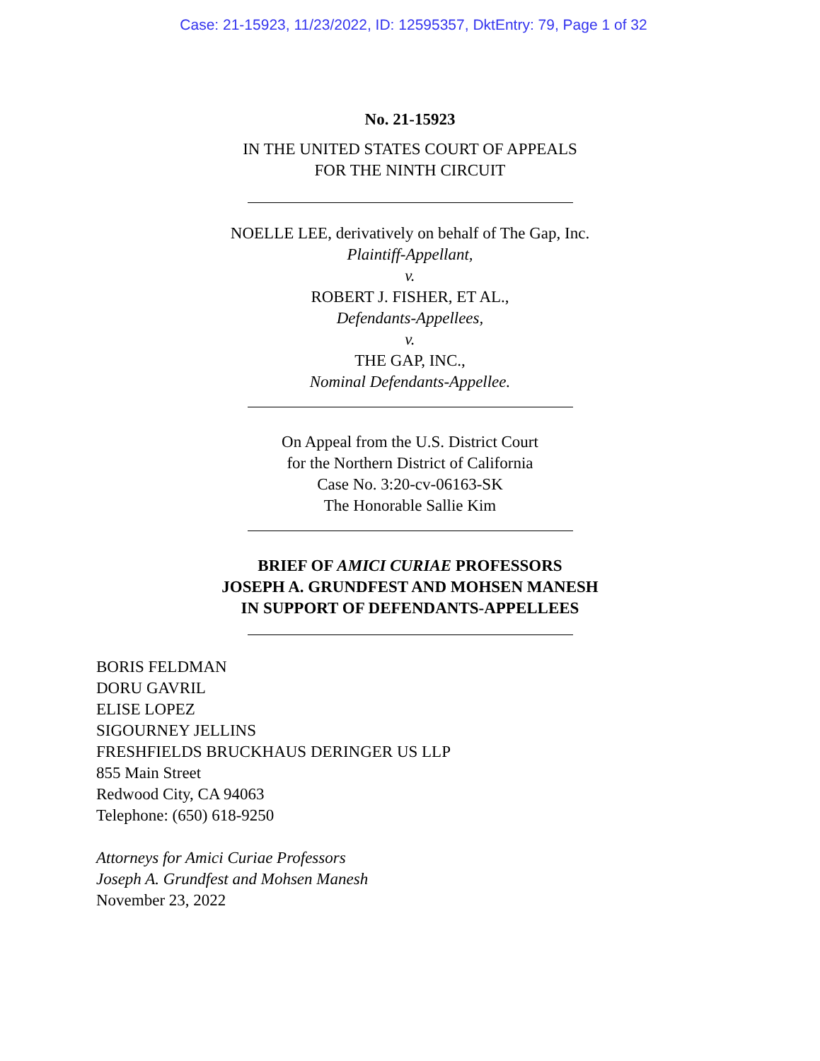Case: 21-15923, 11/23/2022, ID: 12595357, DktEntry: 79, Page 1 of 32
No. 21-15923
IN THE UNITED STATES COURT OF APPEALS
FOR THE NINTH CIRCUIT
NOELLE LEE, derivatively on behalf of The Gap, Inc.
Plaintiff-Appellant,
v.
ROBERT J. FISHER, ET AL.,
Defendants-Appellees,
v.
THE GAP, INC.,
Nominal Defendants-Appellee.
On Appeal from the U.S. District Court
for the Northern District of California
Case No. 3:20-cv-06163-SK
The Honorable Sallie Kim
BRIEF OF AMICI CURIAE PROFESSORS
JOSEPH A. GRUNDFEST AND MOHSEN MANESH
IN SUPPORT OF DEFENDANTS-APPELLEES
BORIS FELDMAN
DORU GAVRIL
ELISE LOPEZ
SIGOURNEY JELLINS
FRESHFIELDS BRUCKHAUS DERINGER US LLP
855 Main Street
Redwood City, CA 94063
Telephone: (650) 618-9250
Attorneys for Amici Curiae Professors
Joseph A. Grundfest and Mohsen Manesh
November 23, 2022